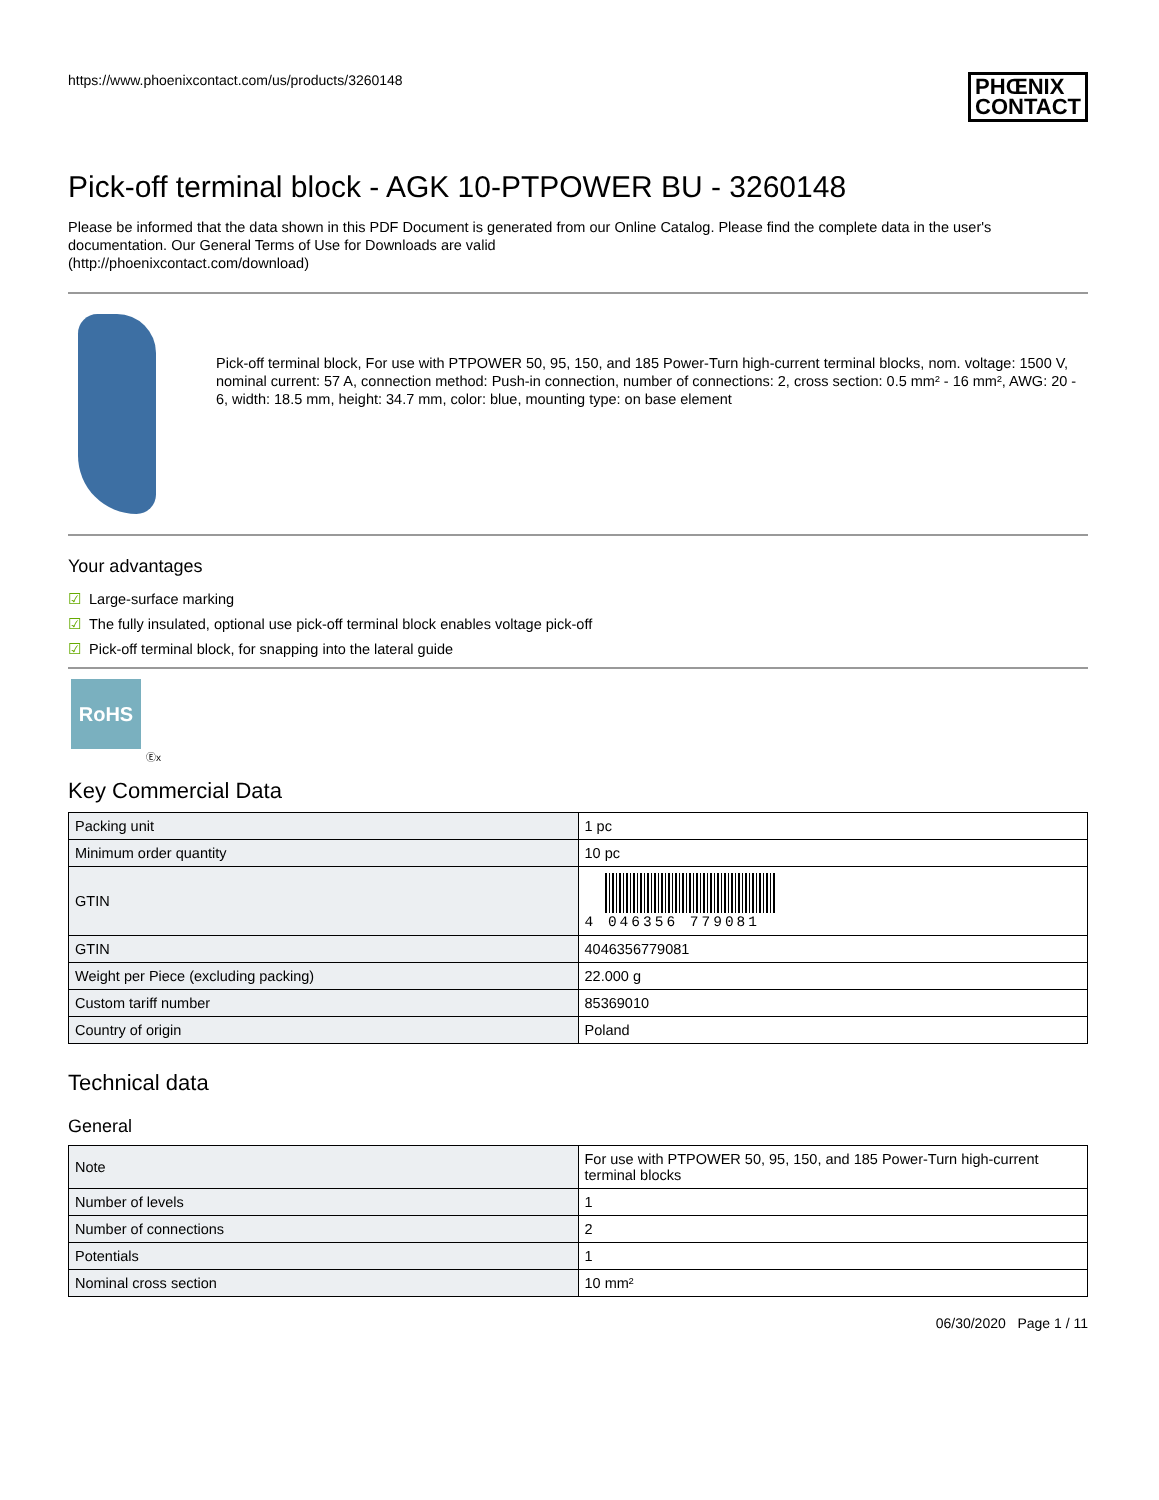https://www.phoenixcontact.com/us/products/3260148 PHŒNIX
CONTACT
Pick-off terminal block - AGK 10-PTPOWER BU - 3260148
Please be informed that the data shown in this PDF Document is generated from our Online Catalog. Please find the complete data in the user's documentation. Our General Terms of Use for Downloads are valid
(http://phoenixcontact.com/download)
Pick-off terminal block, For use with PTPOWER 50, 95, 150, and 185 Power-Turn high-current terminal blocks, nom. voltage: 1500 V, nominal current: 57 A, connection method: Push-in connection, number of connections: 2, cross section: 0.5 mm² - 16 mm², AWG: 20 - 6, width: 18.5 mm, height: 34.7 mm, color: blue, mounting type: on base element
Your advantages
☑ Large-surface marking
☑ The fully insulated, optional use pick-off terminal block enables voltage pick-off
☑ Pick-off terminal block, for snapping into the lateral guide
RoHS
Ⓔx
Key Commercial Data
| Packing unit | 1 pc |
| Minimum order quantity | 10 pc |
| GTIN | 4 046356 779081 |
| GTIN | 4046356779081 |
| Weight per Piece (excluding packing) | 22.000 g |
| Custom tariff number | 85369010 |
| Country of origin | Poland |
Technical data
General
| Note | For use with PTPOWER 50, 95, 150, and 185 Power-Turn high-current terminal blocks |
| Number of levels | 1 |
| Number of connections | 2 |
| Potentials | 1 |
| Nominal cross section | 10 mm² |
06/30/2020 Page 1 / 11